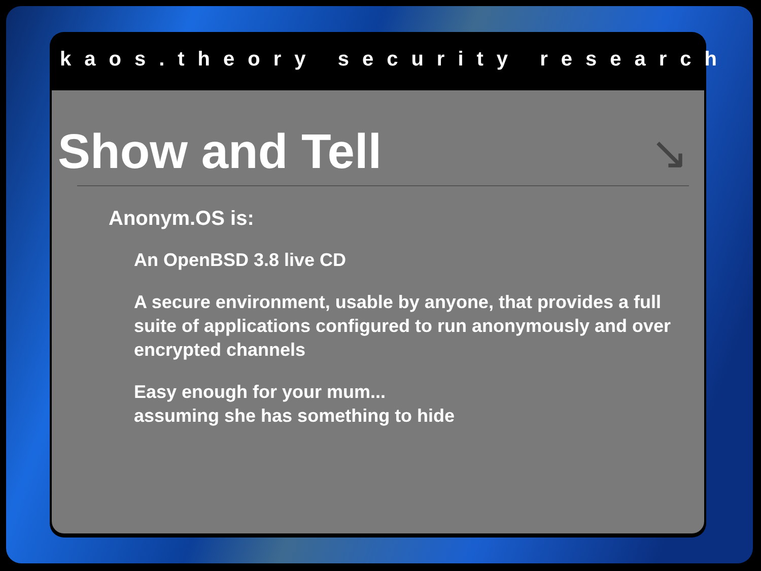kaos.theory security research
Show and Tell
↘
Anonym.OS is:
An OpenBSD 3.8 live CD
A secure environment, usable by anyone, that provides a full suite of applications configured to run anonymously and over encrypted channels
Easy enough for your mum...
assuming she has something to hide